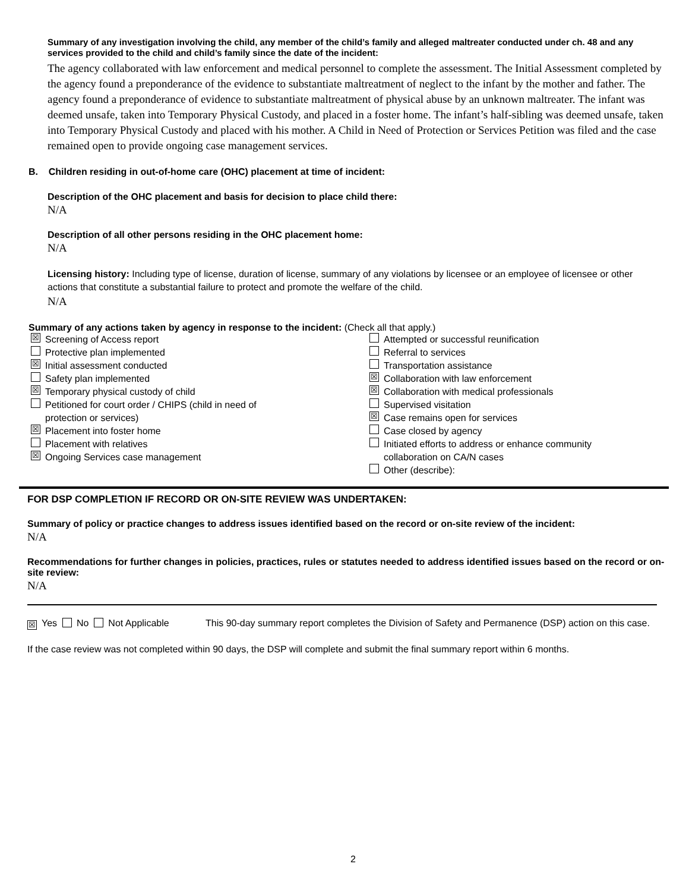Summary of any investigation involving the child, any member of the child’s family and alleged maltreater conducted under ch. 48 and any services provided to the child and child’s family since the date of the incident:
The agency collaborated with law enforcement and medical personnel to complete the assessment. The Initial Assessment completed by the agency found a preponderance of the evidence to substantiate maltreatment of neglect to the infant by the mother and father. The agency found a preponderance of evidence to substantiate maltreatment of physical abuse by an unknown maltreater. The infant was deemed unsafe, taken into Temporary Physical Custody, and placed in a foster home. The infant’s half-sibling was deemed unsafe, taken into Temporary Physical Custody and placed with his mother. A Child in Need of Protection or Services Petition was filed and the case remained open to provide ongoing case management services.
B. Children residing in out-of-home care (OHC) placement at time of incident:
Description of the OHC placement and basis for decision to place child there:
N/A
Description of all other persons residing in the OHC placement home:
N/A
Licensing history: Including type of license, duration of license, summary of any violations by licensee or an employee of licensee or other actions that constitute a substantial failure to protect and promote the welfare of the child.
N/A
Summary of any actions taken by agency in response to the incident: (Check all that apply.)
☒ Screening of Access report
Protective plan implemented
☒ Initial assessment conducted
Safety plan implemented
☒ Temporary physical custody of child
Petitioned for court order / CHIPS (child in need of
protection or services)
☒ Placement into foster home
Placement with relatives
☒ Ongoing Services case management
Attempted or successful reunification
Referral to services
Transportation assistance
☒ Collaboration with law enforcement
☒ Collaboration with medical professionals
Supervised visitation
☒ Case remains open for services
Case closed by agency
Initiated efforts to address or enhance community
collaboration on CA/N cases
Other (describe):
FOR DSP COMPLETION IF RECORD OR ON-SITE REVIEW WAS UNDERTAKEN:
Summary of policy or practice changes to address issues identified based on the record or on-site review of the incident:
N/A
Recommendations for further changes in policies, practices, rules or statutes needed to address identified issues based on the record or on-site review:
N/A
☒ Yes No Not Applicable This 90-day summary report completes the Division of Safety and Permanence (DSP) action on this case.
If the case review was not completed within 90 days, the DSP will complete and submit the final summary report within 6 months.
2